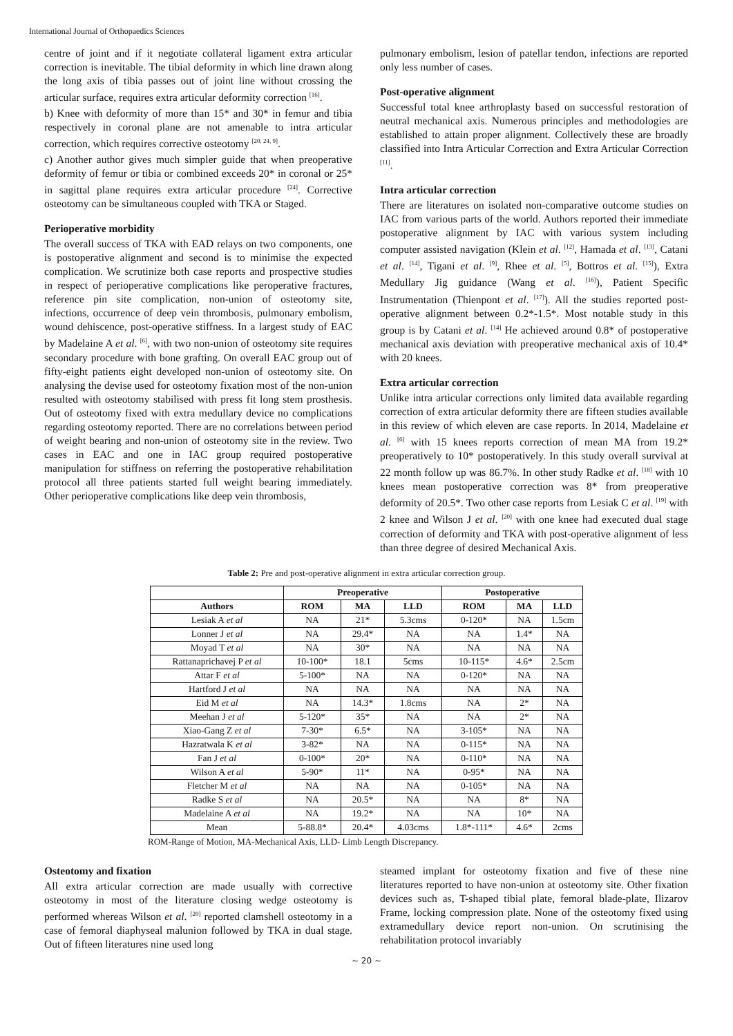International Journal of Orthopaedics Sciences
centre of joint and if it negotiate collateral ligament extra articular correction is inevitable. The tibial deformity in which line drawn along the long axis of tibia passes out of joint line without crossing the articular surface, requires extra articular deformity correction <sup>[16]</sup>.
b) Knee with deformity of more than 15* and 30* in femur and tibia respectively in coronal plane are not amenable to intra articular correction, which requires corrective osteotomy <sup>[20, 24, 9]</sup>.
c) Another author gives much simpler guide that when preoperative deformity of femur or tibia or combined exceeds 20* in coronal or 25* in sagittal plane requires extra articular procedure <sup>[24]</sup>. Corrective osteotomy can be simultaneous coupled with TKA or Staged.
Perioperative morbidity
The overall success of TKA with EAD relays on two components, one is postoperative alignment and second is to minimise the expected complication. We scrutinize both case reports and prospective studies in respect of perioperative complications like peroperative fractures, reference pin site complication, non-union of osteotomy site, infections, occurrence of deep vein thrombosis, pulmonary embolism, wound dehiscence, post-operative stiffness. In a largest study of EAC by Madelaine A et al. <sup>[6]</sup>, with two non-union of osteotomy site requires secondary procedure with bone grafting. On overall EAC group out of fifty-eight patients eight developed non-union of osteotomy site. On analysing the devise used for osteotomy fixation most of the non-union resulted with osteotomy stabilised with press fit long stem prosthesis. Out of osteotomy fixed with extra medullary device no complications regarding osteotomy reported. There are no correlations between period of weight bearing and non-union of osteotomy site in the review. Two cases in EAC and one in IAC group required postoperative manipulation for stiffness on referring the postoperative rehabilitation protocol all three patients started full weight bearing immediately. Other perioperative complications like deep vein thrombosis,
pulmonary embolism, lesion of patellar tendon, infections are reported only less number of cases.
Post-operative alignment
Successful total knee arthroplasty based on successful restoration of neutral mechanical axis. Numerous principles and methodologies are established to attain proper alignment. Collectively these are broadly classified into Intra Articular Correction and Extra Articular Correction <sup>[11]</sup>.
Intra articular correction
There are literatures on isolated non-comparative outcome studies on IAC from various parts of the world. Authors reported their immediate postoperative alignment by IAC with various system including computer assisted navigation (Klein et al. <sup>[12]</sup>, Hamada et al. <sup>[13]</sup>, Catani et al. <sup>[14]</sup>, Tigani et al. <sup>[9]</sup>, Rhee et al. <sup>[5]</sup>, Bottros et al. <sup>[15]</sup>), Extra Medullary Jig guidance (Wang et al. <sup>[16]</sup>), Patient Specific Instrumentation (Thienpont et al. <sup>[17]</sup>). All the studies reported post-operative alignment between 0.2*-1.5*. Most notable study in this group is by Catani et al. <sup>[14]</sup> He achieved around 0.8* of postoperative mechanical axis deviation with preoperative mechanical axis of 10.4* with 20 knees.
Extra articular correction
Unlike intra articular corrections only limited data available regarding correction of extra articular deformity there are fifteen studies available in this review of which eleven are case reports. In 2014, Madelaine et al. <sup>[6]</sup> with 15 knees reports correction of mean MA from 19.2* preoperatively to 10* postoperatively. In this study overall survival at 22 month follow up was 86.7%. In other study Radke et al. <sup>[18]</sup> with 10 knees mean postoperative correction was 8* from preoperative deformity of 20.5*. Two other case reports from Lesiak C et al. <sup>[19]</sup> with 2 knee and Wilson J et al. <sup>[20]</sup> with one knee had executed dual stage correction of deformity and TKA with post-operative alignment of less than three degree of desired Mechanical Axis.
Table 2: Pre and post-operative alignment in extra articular correction group.
| | Preoperative | | | Postoperative | | |
| --- | --- | --- | --- | --- | --- | --- |
| Authors | ROM | MA | LLD | ROM | MA | LLD |
| Lesiak A et al | NA | 21* | 5.3cms | 0-120* | NA | 1.5cm |
| Lonner J et al | NA | 29.4* | NA | NA | 1.4* | NA |
| Moyad T et al | NA | 30* | NA | NA | NA | NA |
| Rattanaprichavej P et al | 10-100* | 18.1 | 5cms | 10-115* | 4.6* | 2.5cm |
| Attar F et al | 5-100* | NA | NA | 0-120* | NA | NA |
| Hartford J et al | NA | NA | NA | NA | NA | NA |
| Eid M et al | NA | 14.3* | 1.8cms | NA | 2* | NA |
| Meehan J et al | 5-120* | 35* | NA | NA | 2* | NA |
| Xiao-Gang Z et al | 7-30* | 6.5* | NA | 3-105* | NA | NA |
| Hazratwala K et al | 3-82* | NA | NA | 0-115* | NA | NA |
| Fan J et al | 0-100* | 20* | NA | 0-110* | NA | NA |
| Wilson A et al | 5-90* | 11* | NA | 0-95* | NA | NA |
| Fletcher M et al | NA | NA | NA | 0-105* | NA | NA |
| Radke S et al | NA | 20.5* | NA | NA | 8* | NA |
| Madelaine A et al | NA | 19.2* | NA | NA | 10* | NA |
| Mean | 5-88.8* | 20.4* | 4.03cms | 1.8*-111* | 4.6* | 2cms |
ROM-Range of Motion, MA-Mechanical Axis, LLD- Limb Length Discrepancy.
Osteotomy and fixation
All extra articular correction are made usually with corrective osteotomy in most of the literature closing wedge osteotomy is performed whereas Wilson et al. <sup>[20]</sup> reported clamshell osteotomy in a case of femoral diaphyseal malunion followed by TKA in dual stage. Out of fifteen literatures nine used long
steamed implant for osteotomy fixation and five of these nine literatures reported to have non-union at osteotomy site. Other fixation devices such as, T-shaped tibial plate, femoral blade-plate, Ilizarov Frame, locking compression plate. None of the osteotomy fixed using extramedullary device report non-union. On scrutinising the rehabilitation protocol invariably
~ 20 ~